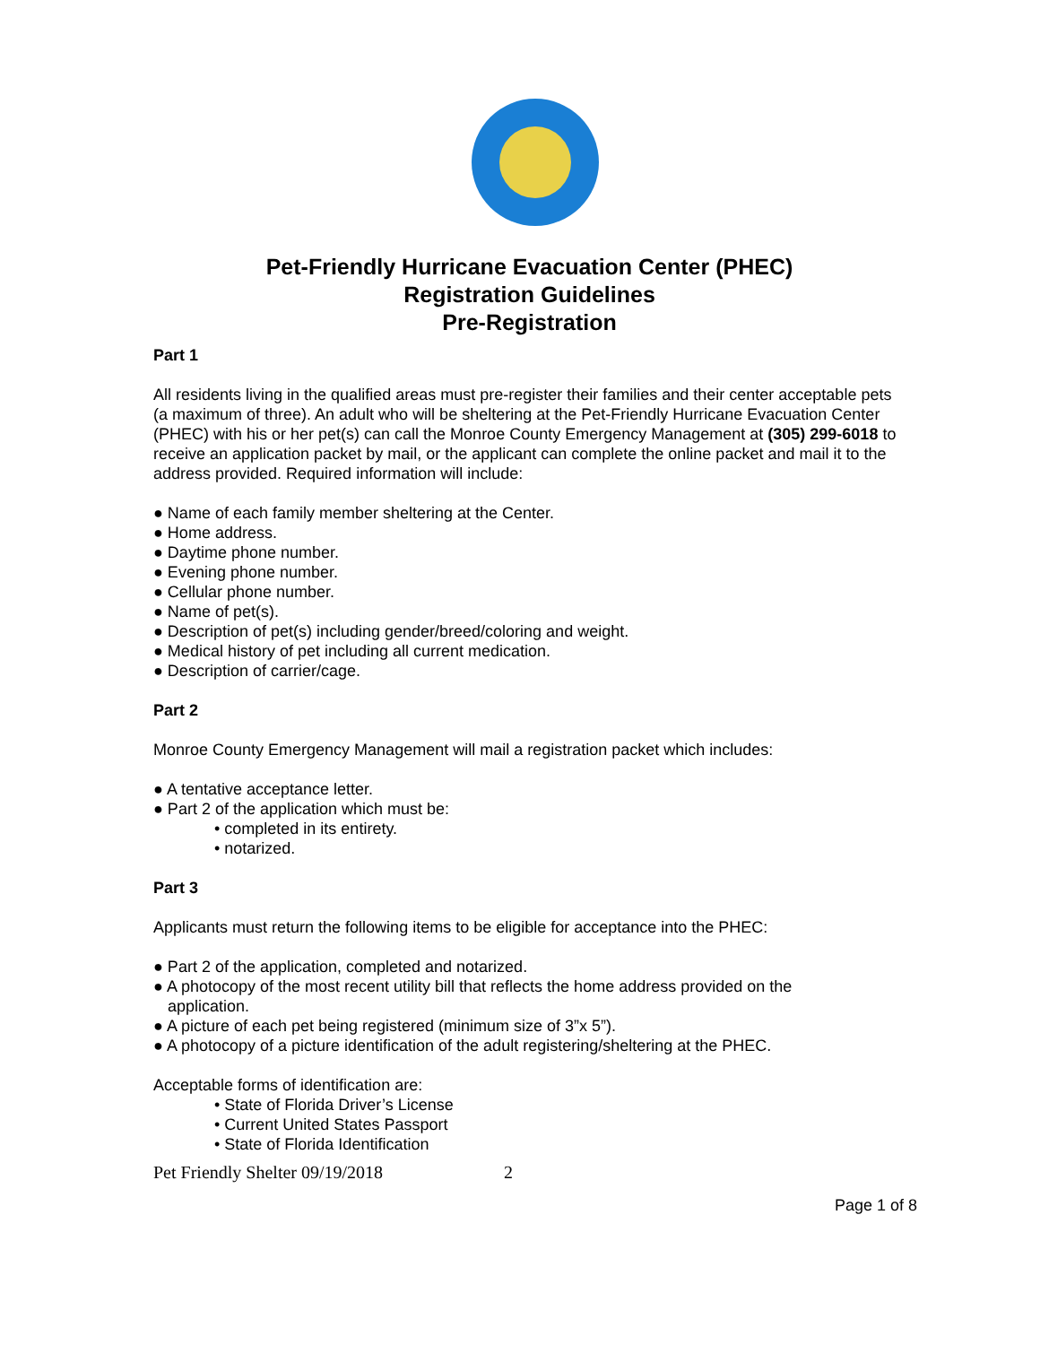Pet-Friendly Hurricane Evacuation Center (PHEC)
Registration Guidelines
Pre-Registration
Part 1
All residents living in the qualified areas must pre-register their families and their center acceptable pets (a maximum of three). An adult who will be sheltering at the Pet-Friendly Hurricane Evacuation Center (PHEC) with his or her pet(s) can call the Monroe County Emergency Management at (305) 299-6018 to receive an application packet by mail, or the applicant can complete the online packet and mail it to the address provided. Required information will include:
● Name of each family member sheltering at the Center.
● Home address.
● Daytime phone number.
● Evening phone number.
● Cellular phone number.
● Name of pet(s).
● Description of pet(s) including gender/breed/coloring and weight.
● Medical history of pet including all current medication.
● Description of carrier/cage.
Part 2
Monroe County Emergency Management will mail a registration packet which includes:
● A tentative acceptance letter.
● Part 2 of the application which must be:
• completed in its entirety.
• notarized.
Part 3
Applicants must return the following items to be eligible for acceptance into the PHEC:
● Part 2 of the application, completed and notarized.
● A photocopy of the most recent utility bill that reflects the home address provided on the
application.
● A picture of each pet being registered (minimum size of 3”x 5”).
● A photocopy of a picture identification of the adult registering/sheltering at the PHEC.
Acceptable forms of identification are:
• State of Florida Driver’s License
• Current United States Passport
• State of Florida Identification
Page 1 of 8
Pet Friendly Shelter 09/19/2018 2